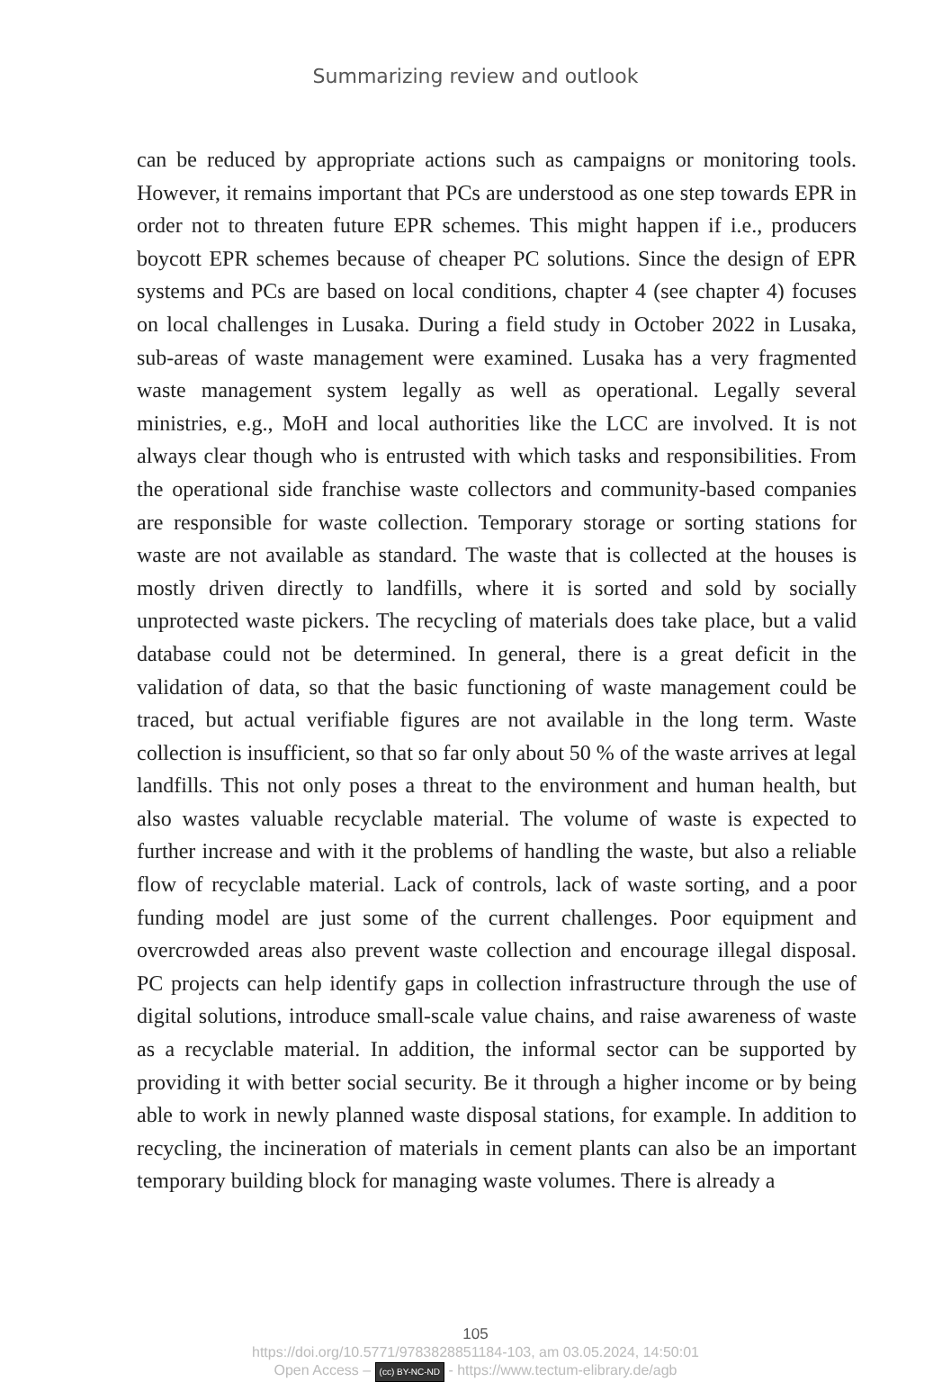Summarizing review and outlook
can be reduced by appropriate actions such as campaigns or monitoring tools. However, it remains important that PCs are understood as one step towards EPR in order not to threaten future EPR schemes. This might happen if i.e., producers boycott EPR schemes because of cheaper PC solutions. Since the design of EPR systems and PCs are based on local conditions, chapter 4 (see chapter 4) focuses on local challenges in Lusaka. During a field study in October 2022 in Lusaka, sub-areas of waste management were examined. Lusaka has a very fragmented waste management system legally as well as operational. Legally several ministries, e.g., MoH and local authorities like the LCC are involved. It is not always clear though who is entrusted with which tasks and responsibilities. From the operational side franchise waste collectors and community-based companies are responsible for waste collection. Temporary storage or sorting stations for waste are not available as standard. The waste that is collected at the houses is mostly driven directly to landfills, where it is sorted and sold by socially unprotected waste pickers. The recycling of materials does take place, but a valid database could not be determined. In general, there is a great deficit in the validation of data, so that the basic functioning of waste management could be traced, but actual verifiable figures are not available in the long term. Waste collection is insufficient, so that so far only about 50 % of the waste arrives at legal landfills. This not only poses a threat to the environment and human health, but also wastes valuable recyclable material. The volume of waste is expected to further increase and with it the problems of handling the waste, but also a reliable flow of recyclable material. Lack of controls, lack of waste sorting, and a poor funding model are just some of the current challenges. Poor equipment and overcrowded areas also prevent waste collection and encourage illegal disposal. PC projects can help identify gaps in collection infrastructure through the use of digital solutions, introduce small-scale value chains, and raise awareness of waste as a recyclable material. In addition, the informal sector can be supported by providing it with better social security. Be it through a higher income or by being able to work in newly planned waste disposal stations, for example. In addition to recycling, the incineration of materials in cement plants can also be an important temporary building block for managing waste volumes. There is already a
105
https://doi.org/10.5771/9783828851184-103, am 03.05.2024, 14:50:01
Open Access – (cc) BY-NC-ND - https://www.tectum-elibrary.de/agb